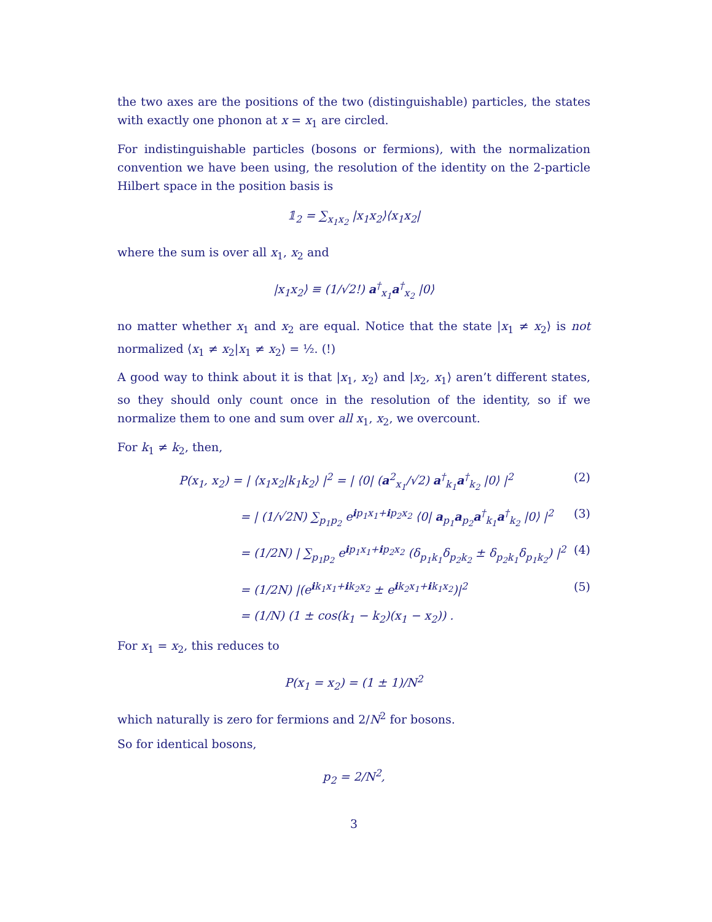the two axes are the positions of the two (distinguishable) particles, the states with exactly one phonon at x = x<sub>1</sub> are circled.
For indistinguishable particles (bosons or fermions), with the normalization convention we have been using, the resolution of the identity on the 2-particle Hilbert space in the position basis is
𝟙<sub>2</sub> = ∑<sub>x<sub>1</sub>x<sub>2</sub></sub> |x<sub>1</sub>x<sub>2</sub>⟩⟨x<sub>1</sub>x<sub>2</sub>|
where the sum is over all x<sub>1</sub>, x<sub>2</sub> and
|x<sub>1</sub>x<sub>2</sub>⟩ ≡ (1/√2!) a<sup>†</sup><sub>x<sub>1</sub></sub>a<sup>†</sup><sub>x<sub>2</sub></sub> |0⟩
no matter whether x<sub>1</sub> and x<sub>2</sub> are equal. Notice that the state |x<sub>1</sub> ≠ x<sub>2</sub>⟩ is not normalized ⟨x<sub>1</sub> ≠ x<sub>2</sub>|x<sub>1</sub> ≠ x<sub>2</sub>⟩ = ½. (!)
A good way to think about it is that |x<sub>1</sub>, x<sub>2</sub>⟩ and |x<sub>2</sub>, x<sub>1</sub>⟩ aren’t different states, so they should only count once in the resolution of the identity, so if we normalize them to one and sum over all x<sub>1</sub>, x<sub>2</sub>, we overcount.
For k<sub>1</sub> ≠ k<sub>2</sub>, then,
P(x<sub>1</sub>, x<sub>2</sub>) = | ⟨x<sub>1</sub>x<sub>2</sub>|k<sub>1</sub>k<sub>2</sub>⟩ |<sup>2</sup> = | ⟨0| (a<sup>2</sup><sub>x<sub>1</sub></sub>/√2) a<sup>†</sup><sub>k<sub>1</sub></sub>a<sup>†</sup><sub>k<sub>2</sub></sub> |0⟩ |<sup>2</sup> (2)
= | (1/√2N) ∑<sub>p<sub>1</sub>p<sub>2</sub></sub> e<sup>ip<sub>1</sub>x<sub>1</sub>+ip<sub>2</sub>x<sub>2</sub></sup> ⟨0| a<sub>p<sub>1</sub></sub>a<sub>p<sub>2</sub></sub>a<sup>†</sup><sub>k<sub>1</sub></sub>a<sup>†</sup><sub>k<sub>2</sub></sub> |0⟩ |<sup>2</sup> (3)
= (1/2N) | ∑<sub>p<sub>1</sub>p<sub>2</sub></sub> e<sup>ip<sub>1</sub>x<sub>1</sub>+ip<sub>2</sub>x<sub>2</sub></sup> (δ<sub>p<sub>1</sub>k<sub>1</sub></sub>δ<sub>p<sub>2</sub>k<sub>2</sub></sub> ± δ<sub>p<sub>2</sub>k<sub>1</sub></sub>δ<sub>p<sub>1</sub>k<sub>2</sub></sub>) |<sup>2</sup> (4)
= (1/2N) |(e<sup>ik<sub>1</sub>x<sub>1</sub>+ik<sub>2</sub>x<sub>2</sub></sup> ± e<sup>ik<sub>2</sub>x<sub>1</sub>+ik<sub>1</sub>x<sub>2</sub></sup>)|<sup>2</sup> (5)
= (1/N) (1 ± cos(k<sub>1</sub> − k<sub>2</sub>)(x<sub>1</sub> − x<sub>2</sub>)) .
For x<sub>1</sub> = x<sub>2</sub>, this reduces to
P(x<sub>1</sub> = x<sub>2</sub>) = (1 ± 1)/N<sup>2</sup>
which naturally is zero for fermions and 2/N<sup>2</sup> for bosons.
So for identical bosons,
p<sub>2</sub> = 2/N<sup>2</sup>,
3